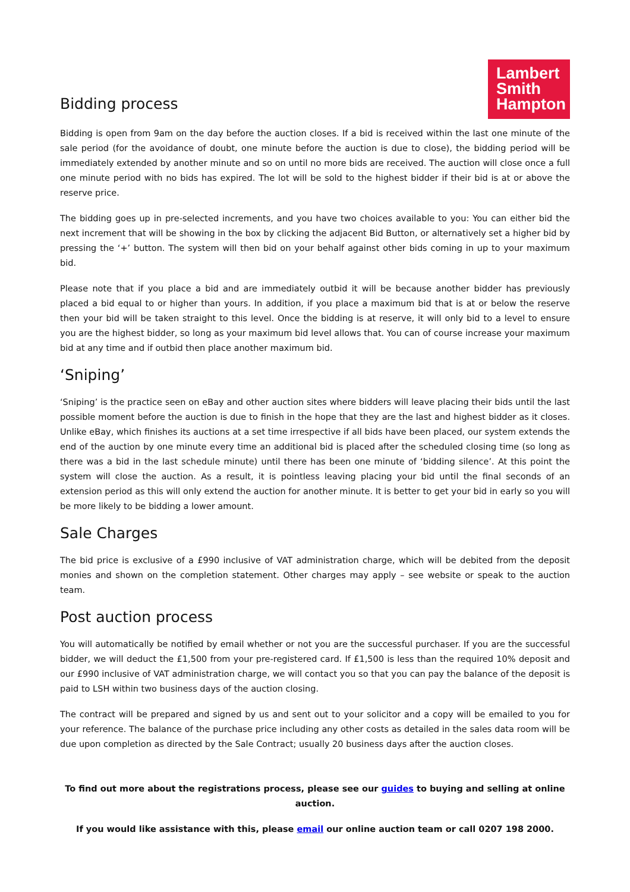Bidding process
Lambert Smith Hampton
Bidding is open from 9am on the day before the auction closes. If a bid is received within the last one minute of the sale period (for the avoidance of doubt, one minute before the auction is due to close), the bidding period will be immediately extended by another minute and so on until no more bids are received. The auction will close once a full one minute period with no bids has expired. The lot will be sold to the highest bidder if their bid is at or above the reserve price.
The bidding goes up in pre-selected increments, and you have two choices available to you: You can either bid the next increment that will be showing in the box by clicking the adjacent Bid Button, or alternatively set a higher bid by pressing the ‘+’ button. The system will then bid on your behalf against other bids coming in up to your maximum bid.
Please note that if you place a bid and are immediately outbid it will be because another bidder has previously placed a bid equal to or higher than yours. In addition, if you place a maximum bid that is at or below the reserve then your bid will be taken straight to this level. Once the bidding is at reserve, it will only bid to a level to ensure you are the highest bidder, so long as your maximum bid level allows that. You can of course increase your maximum bid at any time and if outbid then place another maximum bid.
‘Sniping’
‘Sniping’ is the practice seen on eBay and other auction sites where bidders will leave placing their bids until the last possible moment before the auction is due to finish in the hope that they are the last and highest bidder as it closes. Unlike eBay, which finishes its auctions at a set time irrespective if all bids have been placed, our system extends the end of the auction by one minute every time an additional bid is placed after the scheduled closing time (so long as there was a bid in the last schedule minute) until there has been one minute of ‘bidding silence’. At this point the system will close the auction. As a result, it is pointless leaving placing your bid until the final seconds of an extension period as this will only extend the auction for another minute. It is better to get your bid in early so you will be more likely to be bidding a lower amount.
Sale Charges
The bid price is exclusive of a £990 inclusive of VAT administration charge, which will be debited from the deposit monies and shown on the completion statement. Other charges may apply – see website or speak to the auction team.
Post auction process
You will automatically be notified by email whether or not you are the successful purchaser. If you are the successful bidder, we will deduct the £1,500 from your pre-registered card. If £1,500 is less than the required 10% deposit and our £990 inclusive of VAT administration charge, we will contact you so that you can pay the balance of the deposit is paid to LSH within two business days of the auction closing.
The contract will be prepared and signed by us and sent out to your solicitor and a copy will be emailed to you for your reference. The balance of the purchase price including any other costs as detailed in the sales data room will be due upon completion as directed by the Sale Contract; usually 20 business days after the auction closes.
To find out more about the registrations process, please see our guides to buying and selling at online auction.
If you would like assistance with this, please email our online auction team or call 0207 198 2000.